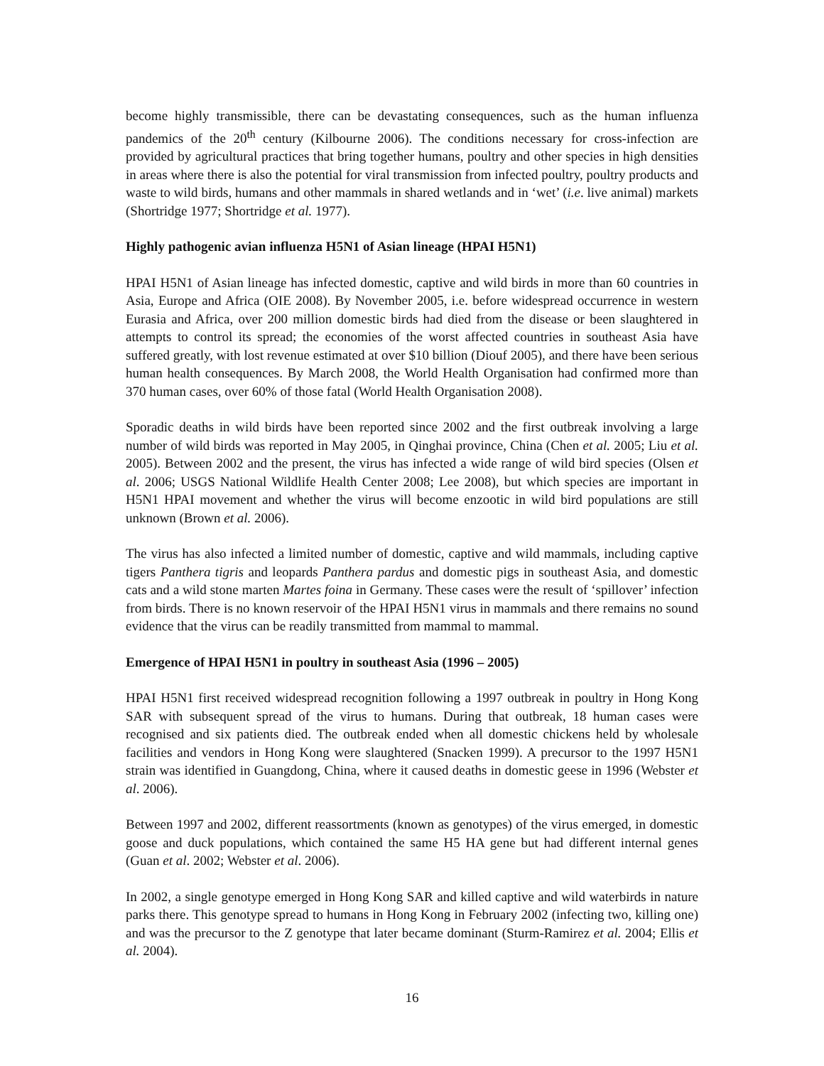become highly transmissible, there can be devastating consequences, such as the human influenza pandemics of the 20<sup>th</sup> century (Kilbourne 2006). The conditions necessary for cross-infection are provided by agricultural practices that bring together humans, poultry and other species in high densities in areas where there is also the potential for viral transmission from infected poultry, poultry products and waste to wild birds, humans and other mammals in shared wetlands and in ‘wet’ (i.e. live animal) markets (Shortridge 1977; Shortridge et al. 1977).
Highly pathogenic avian influenza H5N1 of Asian lineage (HPAI H5N1)
HPAI H5N1 of Asian lineage has infected domestic, captive and wild birds in more than 60 countries in Asia, Europe and Africa (OIE 2008). By November 2005, i.e. before widespread occurrence in western Eurasia and Africa, over 200 million domestic birds had died from the disease or been slaughtered in attempts to control its spread; the economies of the worst affected countries in southeast Asia have suffered greatly, with lost revenue estimated at over $10 billion (Diouf 2005), and there have been serious human health consequences. By March 2008, the World Health Organisation had confirmed more than 370 human cases, over 60% of those fatal (World Health Organisation 2008).
Sporadic deaths in wild birds have been reported since 2002 and the first outbreak involving a large number of wild birds was reported in May 2005, in Qinghai province, China (Chen et al. 2005; Liu et al. 2005). Between 2002 and the present, the virus has infected a wide range of wild bird species (Olsen et al. 2006; USGS National Wildlife Health Center 2008; Lee 2008), but which species are important in H5N1 HPAI movement and whether the virus will become enzootic in wild bird populations are still unknown (Brown et al. 2006).
The virus has also infected a limited number of domestic, captive and wild mammals, including captive tigers Panthera tigris and leopards Panthera pardus and domestic pigs in southeast Asia, and domestic cats and a wild stone marten Martes foina in Germany. These cases were the result of ‘spillover’ infection from birds. There is no known reservoir of the HPAI H5N1 virus in mammals and there remains no sound evidence that the virus can be readily transmitted from mammal to mammal.
Emergence of HPAI H5N1 in poultry in southeast Asia (1996 – 2005)
HPAI H5N1 first received widespread recognition following a 1997 outbreak in poultry in Hong Kong SAR with subsequent spread of the virus to humans. During that outbreak, 18 human cases were recognised and six patients died. The outbreak ended when all domestic chickens held by wholesale facilities and vendors in Hong Kong were slaughtered (Snacken 1999). A precursor to the 1997 H5N1 strain was identified in Guangdong, China, where it caused deaths in domestic geese in 1996 (Webster et al. 2006).
Between 1997 and 2002, different reassortments (known as genotypes) of the virus emerged, in domestic goose and duck populations, which contained the same H5 HA gene but had different internal genes (Guan et al. 2002; Webster et al. 2006).
In 2002, a single genotype emerged in Hong Kong SAR and killed captive and wild waterbirds in nature parks there. This genotype spread to humans in Hong Kong in February 2002 (infecting two, killing one) and was the precursor to the Z genotype that later became dominant (Sturm-Ramirez et al. 2004; Ellis et al. 2004).
16